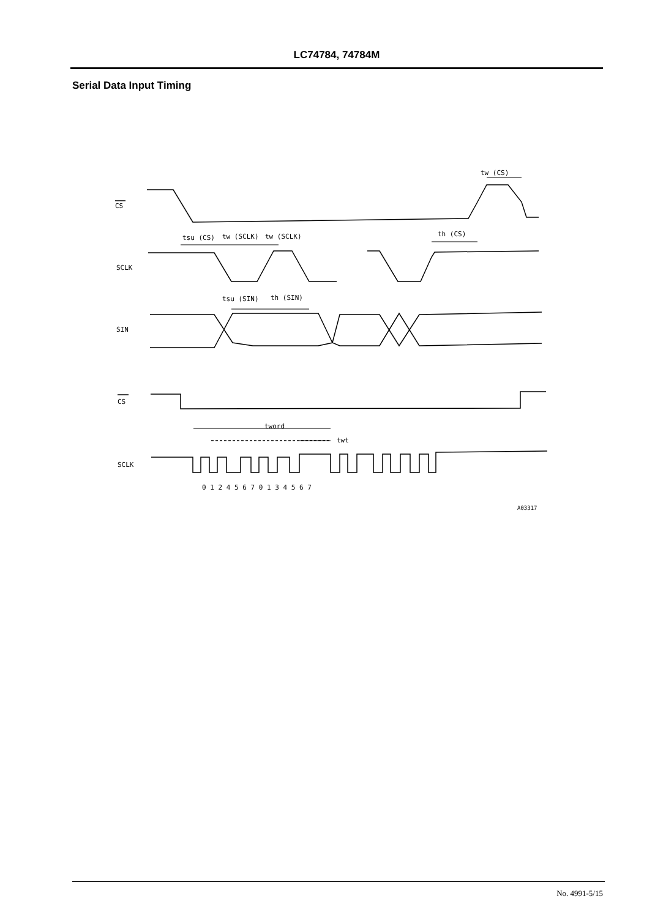LC74784, 74784M
Serial Data Input Timing
CS
SCLK
SIN
CS
SCLK
tsu (CS)
tw (SCLK)
tw (SCLK)
tw (CS)
th (CS)
tsu (SIN)
th (SIN)
tword
twt
0 1 2 4 5 6 7 0 1 3 4 5 6 7
A03317
No. 4991-5/15